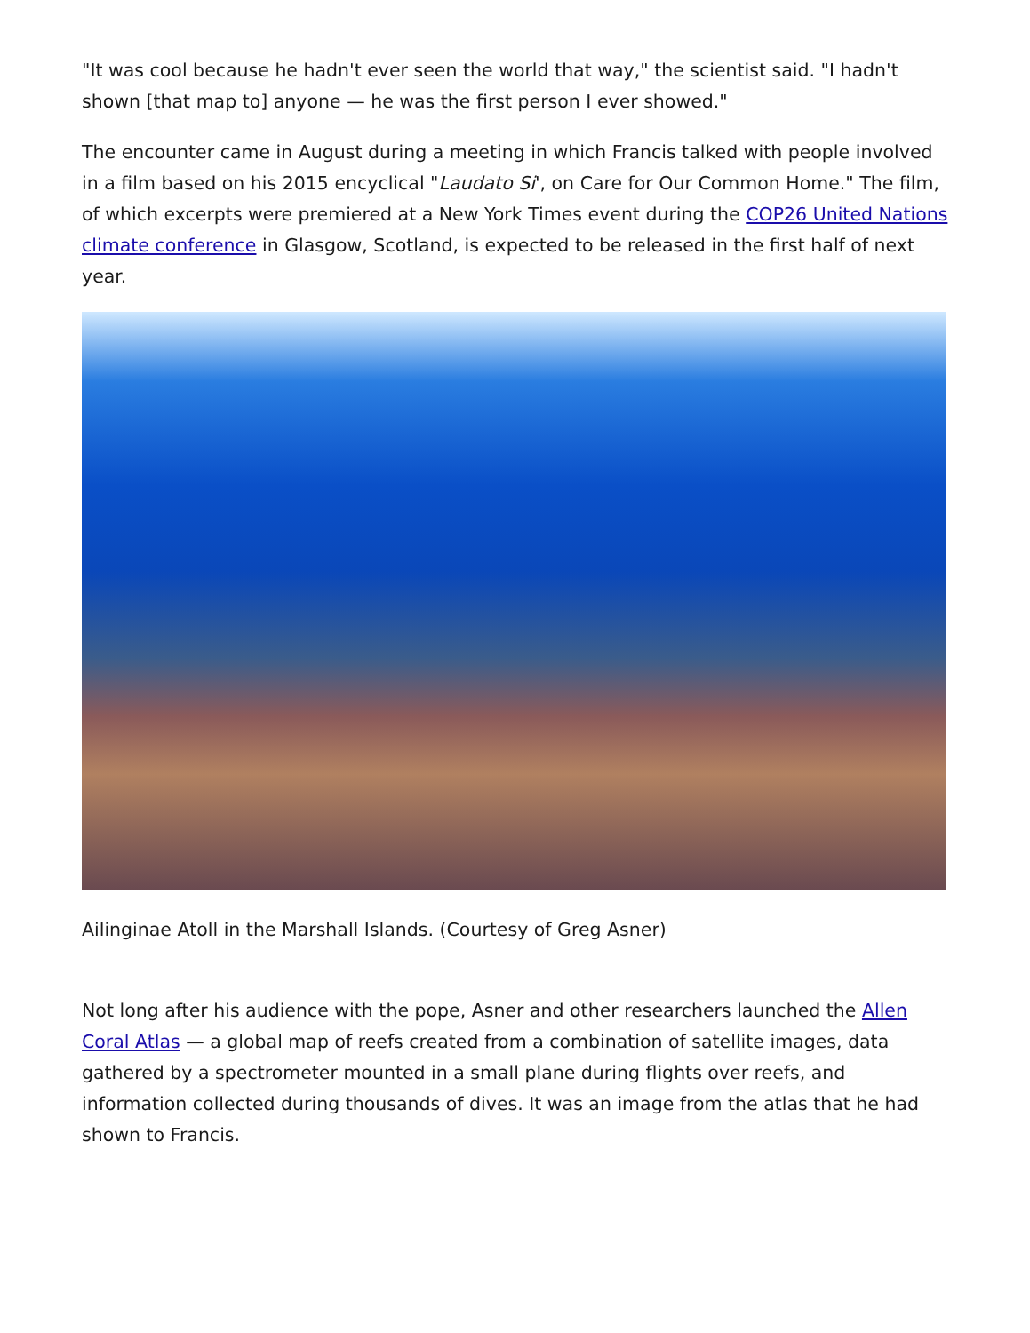"It was cool because he hadn't ever seen the world that way," the scientist said. "I hadn't shown [that map to] anyone — he was the first person I ever showed."
The encounter came in August during a meeting in which Francis talked with people involved in a film based on his 2015 encyclical "Laudato Si', on Care for Our Common Home." The film, of which excerpts were premiered at a New York Times event during the COP26 United Nations climate conference in Glasgow, Scotland, is expected to be released in the first half of next year.
Ailinginae Atoll in the Marshall Islands. (Courtesy of Greg Asner)
Not long after his audience with the pope, Asner and other researchers launched the Allen Coral Atlas — a global map of reefs created from a combination of satellite images, data gathered by a spectrometer mounted in a small plane during flights over reefs, and information collected during thousands of dives. It was an image from the atlas that he had shown to Francis.